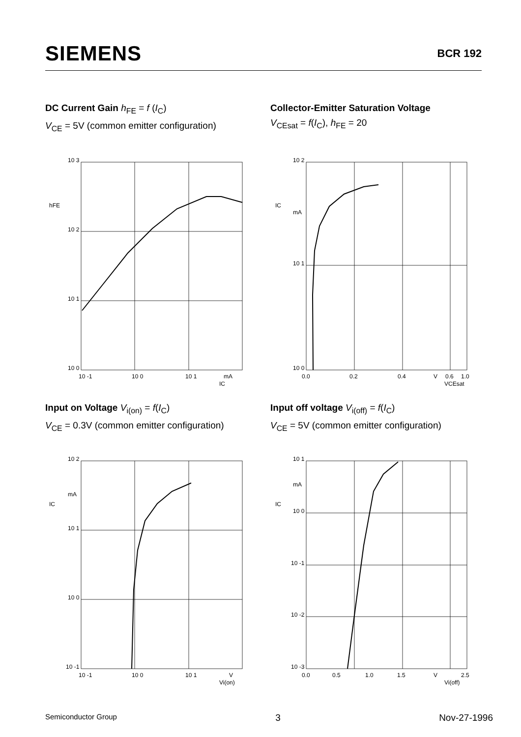SIEMENS BCR 192
DC Current Gain h<sub>FE</sub> = f (I<sub>C</sub>)
V<sub>CE</sub> = 5V (common emitter configuration)
Collector-Emitter Saturation Voltage
V<sub>CEsat</sub> = f(I<sub>C</sub>), h<sub>FE</sub> = 20
Input on Voltage V<sub>i(on)</sub> = f(I<sub>C</sub>)
V<sub>CE</sub> = 0.3V (common emitter configuration)
Input off voltage V<sub>i(off)</sub> = f(I<sub>C</sub>)
V<sub>CE</sub> = 5V (common emitter configuration)
10 3
10 2
10 1
10 0
hFE
10 -1
10 0
10 1
mA
IC
10 2
10 1
10 0
IC
mA
0.0
0.2
0.4
0.6
V
1.0
VCEsat
10 2
10 1
10 0
10 -1
mA
IC
10 -1
10 0
10 1
V
Vi(on)
10 1
mA
10 0
10 -1
10 -2
10 -3
IC
0.0
0.5
1.0
1.5
V
2.5
Vi(off)
Semiconductor Group 3 Nov-27-1996